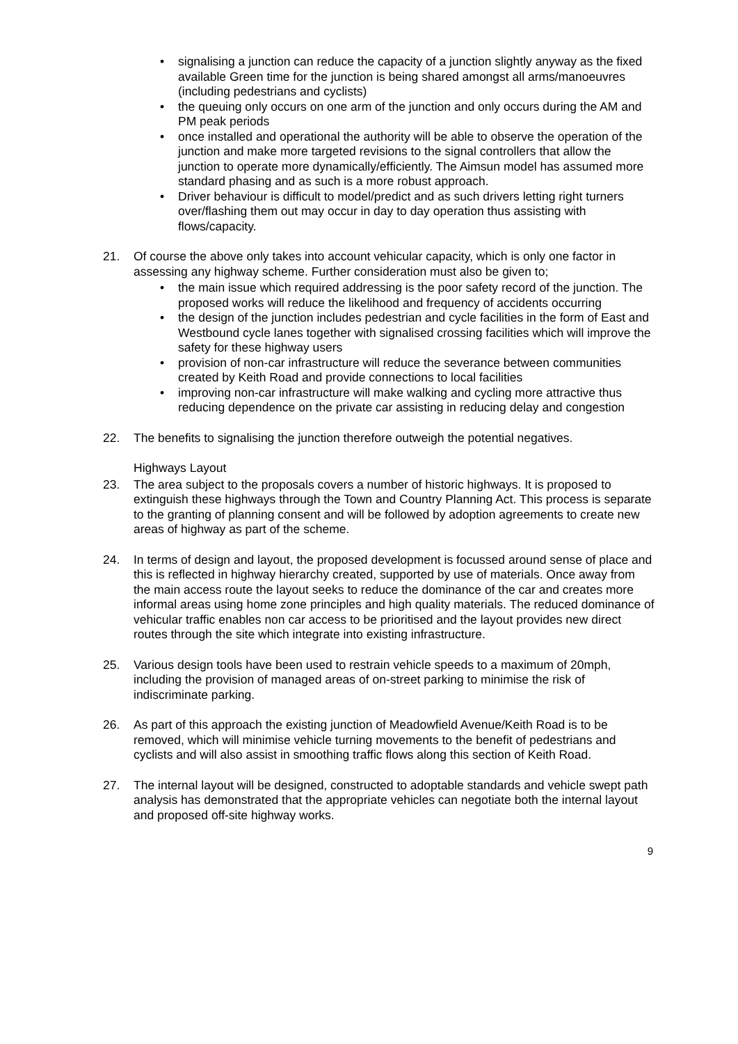• signalising a junction can reduce the capacity of a junction slightly anyway as the fixed available Green time for the junction is being shared amongst all arms/manoeuvres (including pedestrians and cyclists)
• the queuing only occurs on one arm of the junction and only occurs during the AM and PM peak periods
• once installed and operational the authority will be able to observe the operation of the junction and make more targeted revisions to the signal controllers that allow the junction to operate more dynamically/efficiently. The Aimsun model has assumed more standard phasing and as such is a more robust approach.
• Driver behaviour is difficult to model/predict and as such drivers letting right turners over/flashing them out may occur in day to day operation thus assisting with flows/capacity.
21. Of course the above only takes into account vehicular capacity, which is only one factor in assessing any highway scheme. Further consideration must also be given to;
• the main issue which required addressing is the poor safety record of the junction. The proposed works will reduce the likelihood and frequency of accidents occurring
• the design of the junction includes pedestrian and cycle facilities in the form of East and Westbound cycle lanes together with signalised crossing facilities which will improve the safety for these highway users
• provision of non-car infrastructure will reduce the severance between communities created by Keith Road and provide connections to local facilities
• improving non-car infrastructure will make walking and cycling more attractive thus reducing dependence on the private car assisting in reducing delay and congestion
22. The benefits to signalising the junction therefore outweigh the potential negatives.
Highways Layout
23. The area subject to the proposals covers a number of historic highways. It is proposed to extinguish these highways through the Town and Country Planning Act. This process is separate to the granting of planning consent and will be followed by adoption agreements to create new areas of highway as part of the scheme.
24. In terms of design and layout, the proposed development is focussed around sense of place and this is reflected in highway hierarchy created, supported by use of materials. Once away from the main access route the layout seeks to reduce the dominance of the car and creates more informal areas using home zone principles and high quality materials. The reduced dominance of vehicular traffic enables non car access to be prioritised and the layout provides new direct routes through the site which integrate into existing infrastructure.
25. Various design tools have been used to restrain vehicle speeds to a maximum of 20mph, including the provision of managed areas of on-street parking to minimise the risk of indiscriminate parking.
26. As part of this approach the existing junction of Meadowfield Avenue/Keith Road is to be removed, which will minimise vehicle turning movements to the benefit of pedestrians and cyclists and will also assist in smoothing traffic flows along this section of Keith Road.
27. The internal layout will be designed, constructed to adoptable standards and vehicle swept path analysis has demonstrated that the appropriate vehicles can negotiate both the internal layout and proposed off-site highway works.
9